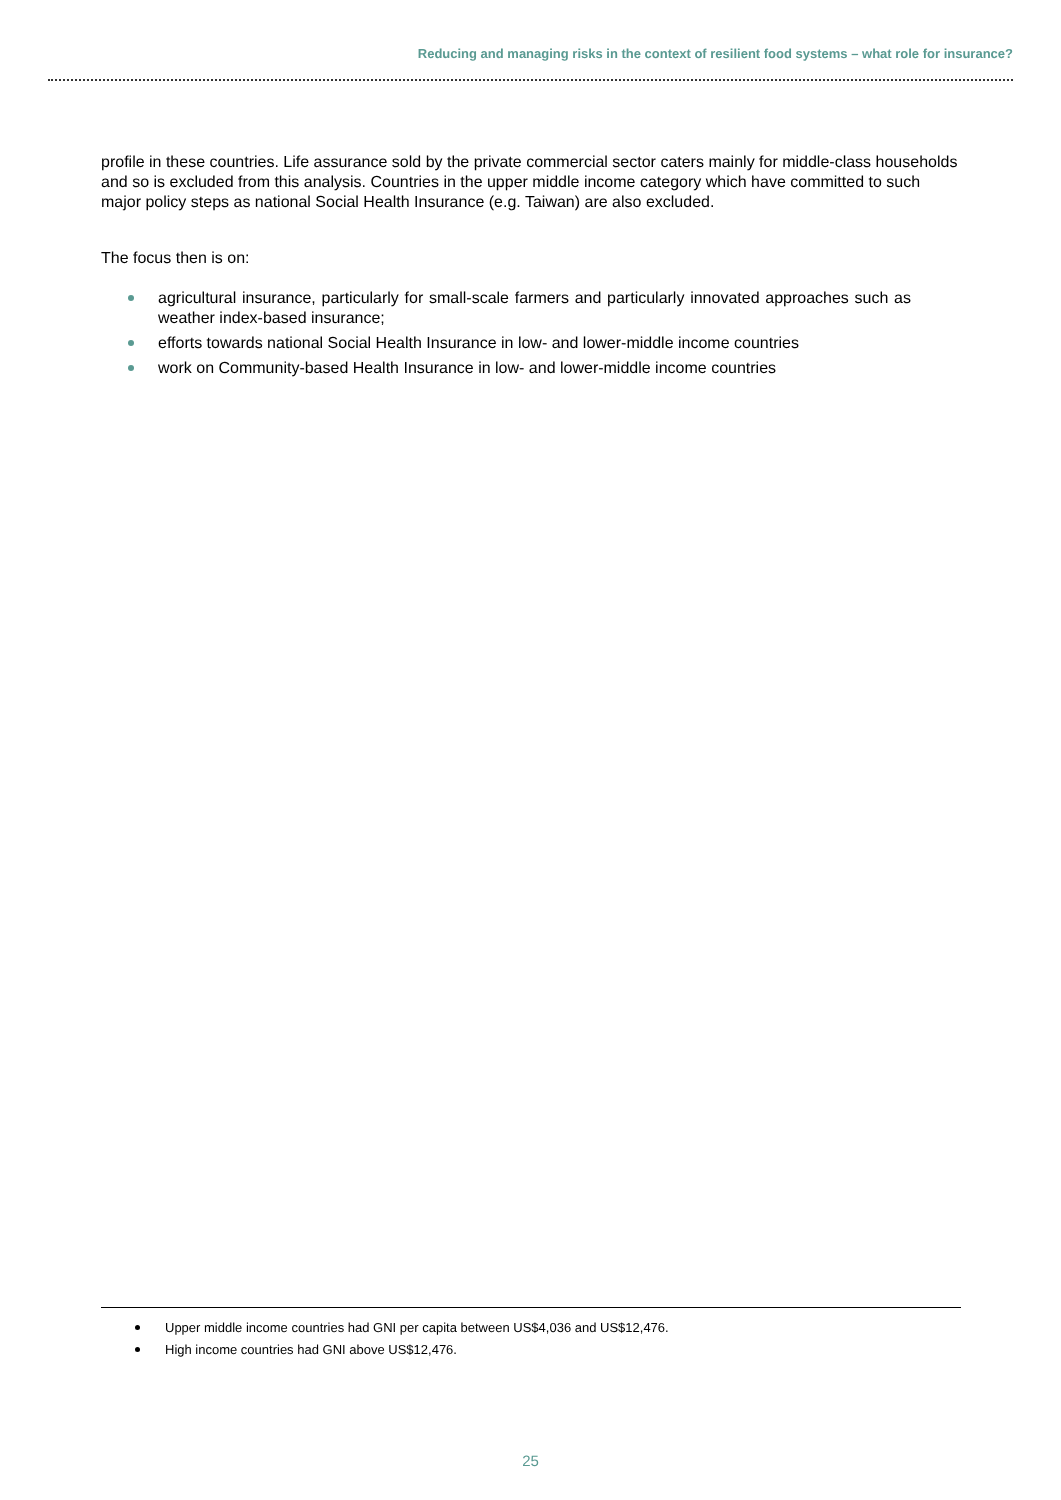Reducing and managing risks in the context of resilient food systems – what role for insurance?
profile in these countries. Life assurance sold by the private commercial sector caters mainly for middle-class households and so is excluded from this analysis. Countries in the upper middle income category which have committed to such major policy steps as national Social Health Insurance (e.g. Taiwan) are also excluded.
The focus then is on:
agricultural insurance, particularly for small-scale farmers and particularly innovated approaches such as weather index-based insurance;
efforts towards national Social Health Insurance in low- and lower-middle income countries
work on Community-based Health Insurance in low- and lower-middle income countries
Upper middle income countries had GNI per capita between US$4,036 and US$12,476.
High income countries had GNI above US$12,476.
25